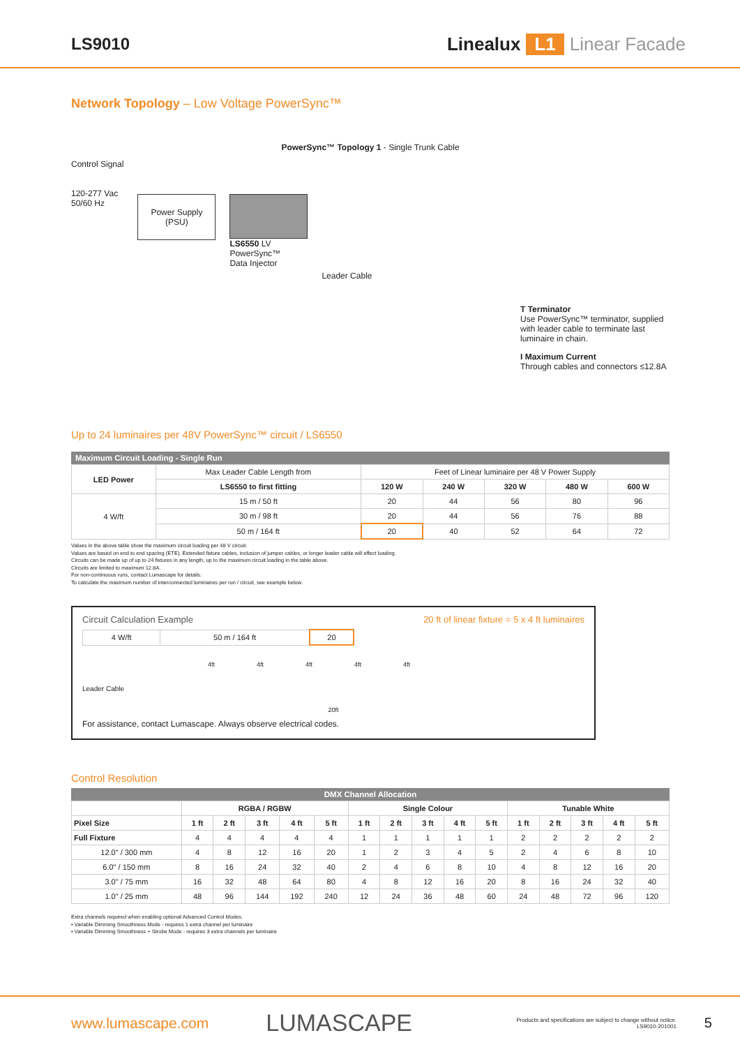LS9010 Lineal​ux L1 Linear Facade
Network Topology – Low Voltage PowerSync™
PowerSync™ Topology 1 - Single Trunk Cable
Control Signal
120-277 Vac
50/60 Hz
Power Supply
(PSU)
LS6550 LV
PowerSync™
Data Injector
Leader Cable
T Terminator
Use PowerSync™ terminator, supplied with leader cable to terminate last luminaire in chain.
I Maximum Current
Through cables and connectors ≤12.8A
Up to 24 luminaires per 48V PowerSync™ circuit / LS6550
Maximum Circuit Loading - Single Run
| LED Power | Max Leader Cable Length from | Feet of Linear luminaire per 48 V Power Supply | | | | |
| --- | --- | --- | --- | --- | --- | --- |
| | LS6550 to first fitting | 120 W | 240 W | 320 W | 480 W | 600 W |
| 4 W/ft | 15 m / 50 ft | 20 | 44 | 56 | 80 | 96 |
| | 30 m / 98 ft | 20 | 44 | 56 | 76 | 88 |
| | 50 m / 164 ft | 20 | 40 | 52 | 64 | 72 |
Values in the above table show the maximum circuit loading per 48 V circuit.
Values are based on end to end spacing (ETE). Extended fixture cables, inclusion of jumper cables, or longer leader cable will effect loading.
Circuits can be made up of up to 24 fixtures in any length, up to the maximum circuit loading in the table above.
Circuits are limited to maximum 12.8A.
For non-continuous runs, contact Lumascape for details.
To calculate the maximum number of interconnected luminaires per run / circuit, see example below.
Circuit Calculation Example 20 ft of linear fixture = 5 x 4 ft luminaires
| 4 W/ft | 50 m / 164 ft | 20 |
4ft 4ft 4ft 4ft 4ft
Leader Cable
20ft
For assistance, contact Lumascape. Always observe electrical codes.
Control Resolution
DMX Channel Allocation
| | RGBA / RGBW | | | | | Single Colour | | | | | Tunable White | | | | |
| --- | --- | --- | --- | --- | --- | --- | --- | --- | --- | --- | --- | --- | --- | --- | --- |
| Pixel Size | 1 ft | 2 ft | 3 ft | 4 ft | 5 ft | 1 ft | 2 ft | 3 ft | 4 ft | 5 ft | 1 ft | 2 ft | 3 ft | 4 ft | 5 ft |
| Full Fixture | 4 | 4 | 4 | 4 | 4 | 1 | 1 | 1 | 1 | 1 | 2 | 2 | 2 | 2 | 2 |
| 12.0" / 300 mm | 4 | 8 | 12 | 16 | 20 | 1 | 2 | 3 | 4 | 5 | 2 | 4 | 6 | 8 | 10 |
| 6.0" / 150 mm | 8 | 16 | 24 | 32 | 40 | 2 | 4 | 6 | 8 | 10 | 4 | 8 | 12 | 16 | 20 |
| 3.0" / 75 mm | 16 | 32 | 48 | 64 | 80 | 4 | 8 | 12 | 16 | 20 | 8 | 16 | 24 | 32 | 40 |
| 1.0" / 25 mm | 48 | 96 | 144 | 192 | 240 | 12 | 24 | 36 | 48 | 60 | 24 | 48 | 72 | 96 | 120 |
Extra channels required when enabling optional Advanced Control Modes.
• Variable Dimming Smoothness Mode - requires 1 extra channel per luminaire
• Variable Dimming Smoothness + Strobe Mode - requires 3 extra channels per luminaire
www.lumascape.com LUMASCAPE Products and specifications are subject to change without notice.
LS9010-201001 5